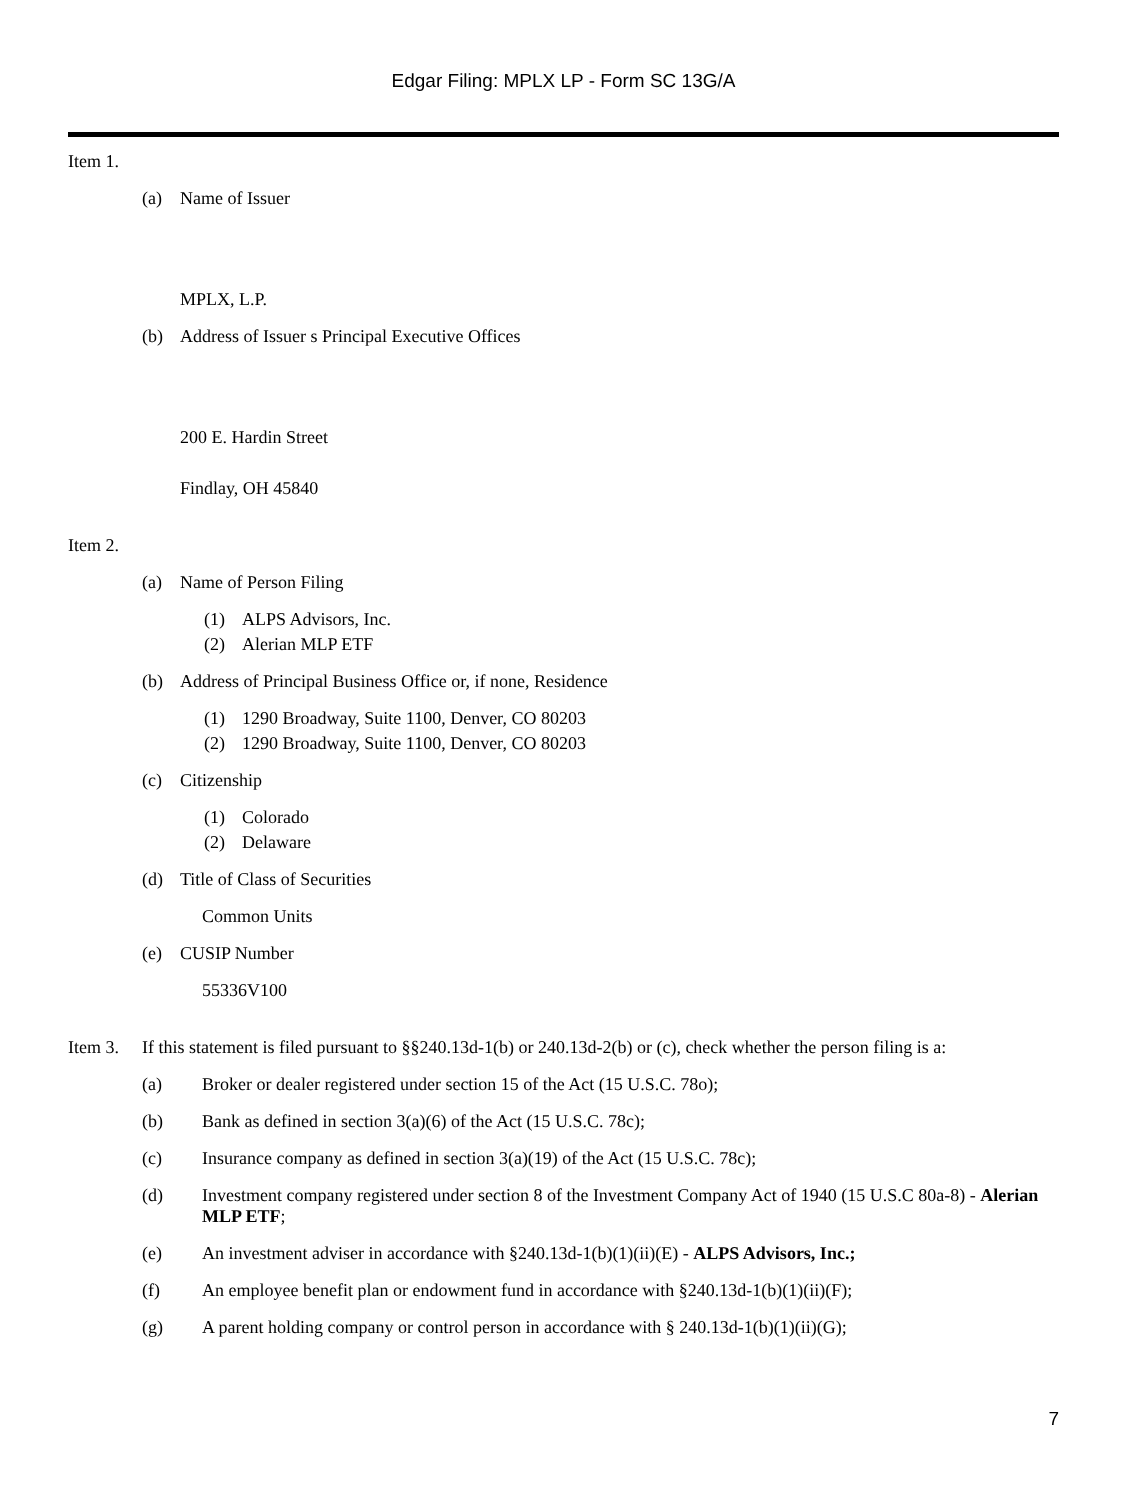Edgar Filing: MPLX LP - Form SC 13G/A
Item 1.
(a) Name of Issuer
MPLX, L.P.
(b) Address of Issuer s Principal Executive Offices
200 E. Hardin Street
Findlay, OH 45840
Item 2.
(a) Name of Person Filing
(1) ALPS Advisors, Inc.
(2) Alerian MLP ETF
(b) Address of Principal Business Office or, if none, Residence
(1) 1290 Broadway, Suite 1100, Denver, CO 80203
(2) 1290 Broadway, Suite 1100, Denver, CO 80203
(c) Citizenship
(1) Colorado
(2) Delaware
(d) Title of Class of Securities
Common Units
(e) CUSIP Number
55336V100
Item 3. If this statement is filed pursuant to §§240.13d-1(b) or 240.13d-2(b) or (c), check whether the person filing is a:
(a) Broker or dealer registered under section 15 of the Act (15 U.S.C. 78o);
(b) Bank as defined in section 3(a)(6) of the Act (15 U.S.C. 78c);
(c) Insurance company as defined in section 3(a)(19) of the Act (15 U.S.C. 78c);
(d) Investment company registered under section 8 of the Investment Company Act of 1940 (15 U.S.C 80a-8) - Alerian MLP ETF;
(e) An investment adviser in accordance with §240.13d-1(b)(1)(ii)(E) - ALPS Advisors, Inc.;
(f) An employee benefit plan or endowment fund in accordance with §240.13d-1(b)(1)(ii)(F);
(g) A parent holding company or control person in accordance with § 240.13d-1(b)(1)(ii)(G);
7